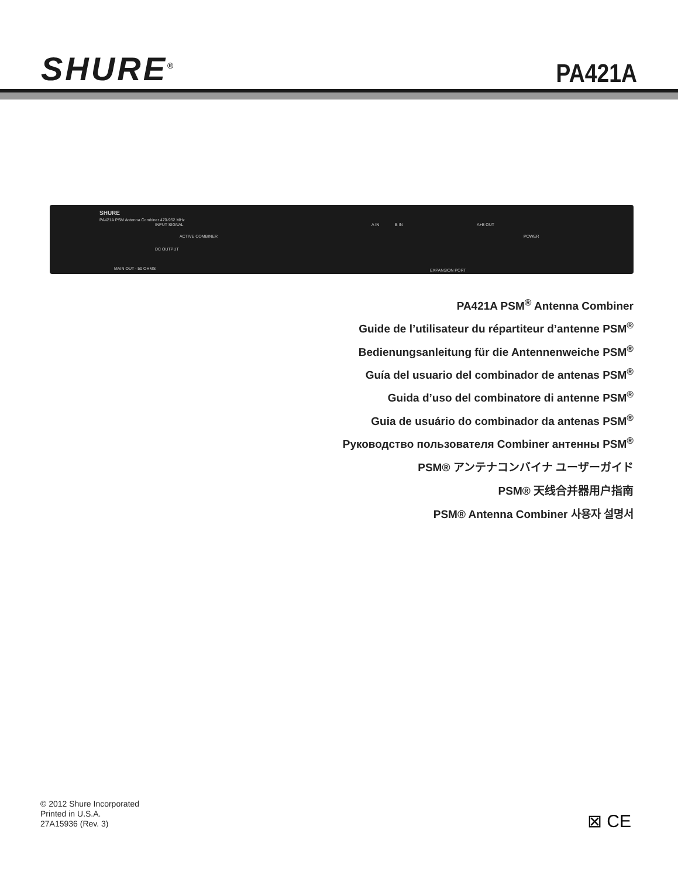SHURE<sup>®</sup>
PA421A
SHURE
PA421A PSM Antenna Combiner 470-952 MHz
INPUT SIGNAL
ACTIVE COMBINER
DC OUTPUT
MAIN OUT - 50 OHMS
A IN B IN A+B OUT
POWER
EXPANSION PORT
PA421A PSM<sup>®</sup> Antenna Combiner
Guide de l’utilisateur du répartiteur d’antenne PSM<sup>®</sup>
Bedienungsanleitung für die Antennenweiche PSM<sup>®</sup>
Guía del usuario del combinador de antenas PSM<sup>®</sup>
Guida d’uso del combinatore di antenne PSM<sup>®</sup>
Guia de usuário do combinador da antenas PSM<sup>®</sup>
Руководство пользователя Combiner антенны PSM<sup>®</sup>
PSM® アンテナコンバイナ ユーザーガイド
PSM® 天线合并器用户指南
PSM® Antenna Combiner 사용자 설명서
© 2012 Shure Incorporated
Printed in U.S.A.
27A15936 (Rev. 3)
⊠ CE